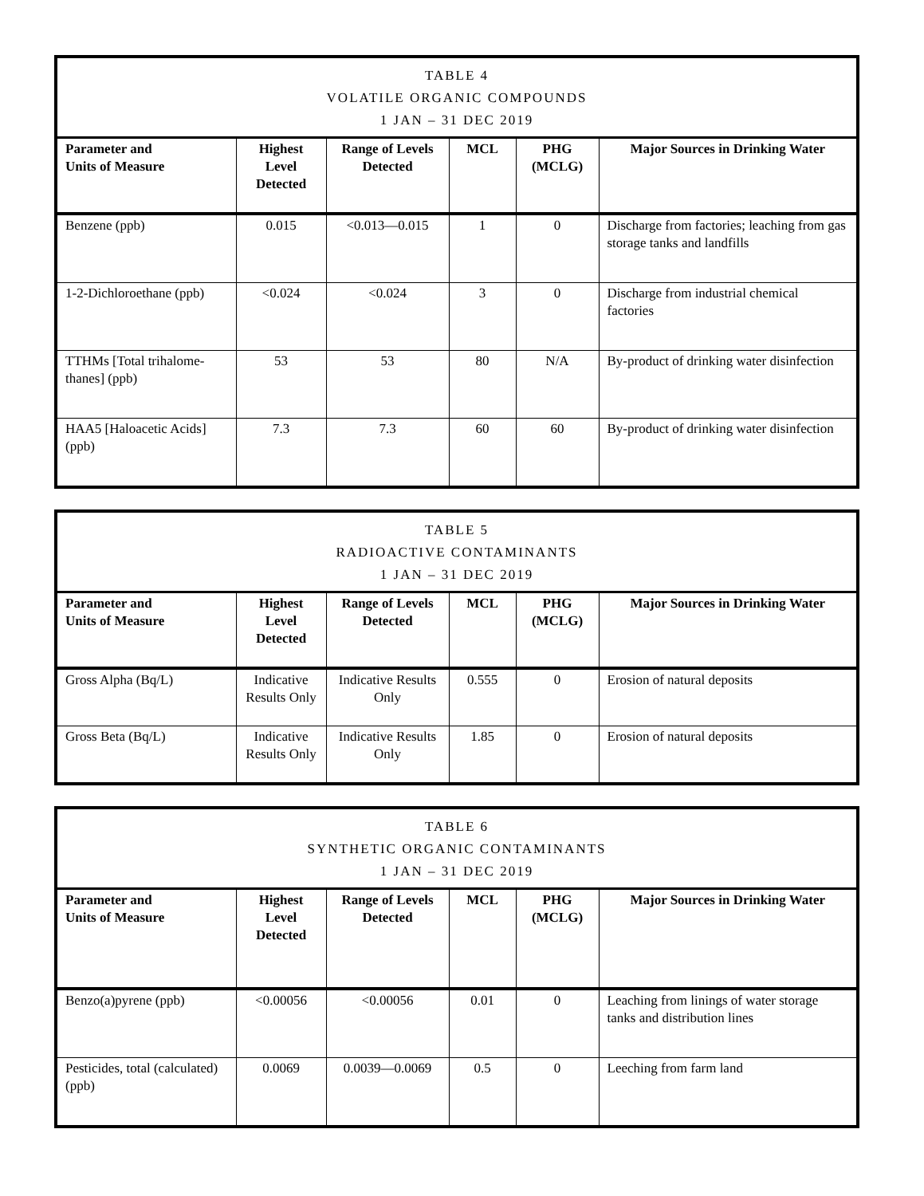| TABLE 4 VOLATILE ORGANIC COMPOUNDS 1 JAN – 31 DEC 2019 | | | | | |
| --- | --- | --- | --- | --- | --- |
| Parameter and Units of Measure | Highest Level Detected | Range of Levels Detected | MCL | PHG (MCLG) | Major Sources in Drinking Water |
| Benzene (ppb) | 0.015 | <0.013—0.015 | 1 | 0 | Discharge from factories; leaching from gas storage tanks and landfills |
| 1-2-Dichloroethane (ppb) | <0.024 | <0.024 | 3 | 0 | Discharge from industrial chemical factories |
| TTHMs [Total trihalome-thanes] (ppb) | 53 | 53 | 80 | N/A | By-product of drinking water disinfection |
| HAA5 [Haloacetic Acids] (ppb) | 7.3 | 7.3 | 60 | 60 | By-product of drinking water disinfection |
| TABLE 5 RADIOACTIVE CONTAMINANTS 1 JAN – 31 DEC 2019 | | | | | |
| --- | --- | --- | --- | --- | --- |
| Parameter and Units of Measure | Highest Level Detected | Range of Levels Detected | MCL | PHG (MCLG) | Major Sources in Drinking Water |
| Gross Alpha (Bq/L) | Indicative Results Only | Indicative Results Only | 0.555 | 0 | Erosion of natural deposits |
| Gross Beta (Bq/L) | Indicative Results Only | Indicative Results Only | 1.85 | 0 | Erosion of natural deposits |
| TABLE 6 SYNTHETIC ORGANIC CONTAMINANTS 1 JAN – 31 DEC 2019 | | | | | |
| --- | --- | --- | --- | --- | --- |
| Parameter and Units of Measure | Highest Level Detected | Range of Levels Detected | MCL | PHG (MCLG) | Major Sources in Drinking Water |
| Benzo(a)pyrene (ppb) | <0.00056 | <0.00056 | 0.01 | 0 | Leaching from linings of water storage tanks and distribution lines |
| Pesticides, total (calculated) (ppb) | 0.0069 | 0.0039—0.0069 | 0.5 | 0 | Leeching from farm land |